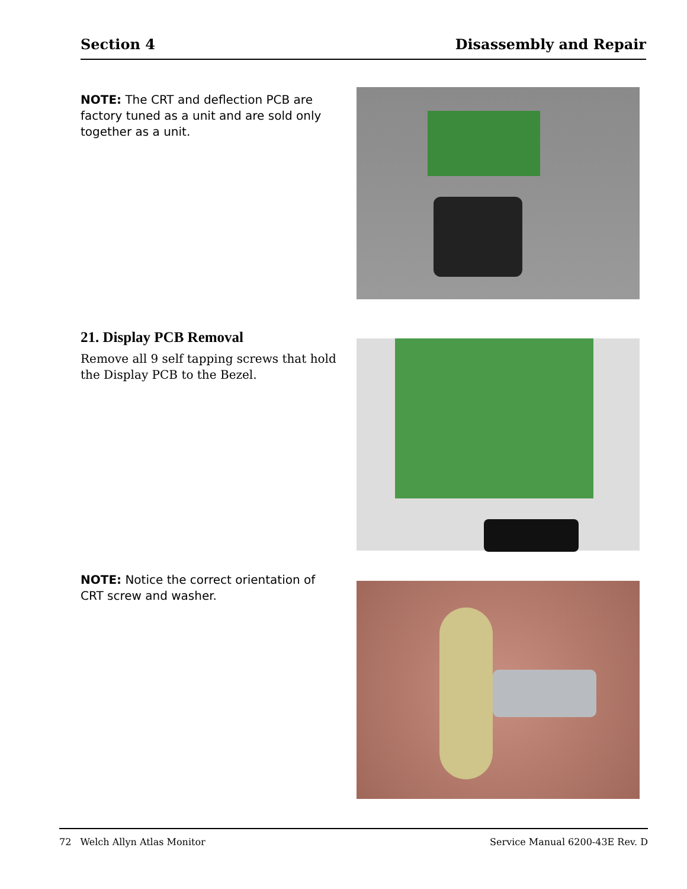Section 4 Disassembly and Repair
NOTE: The CRT and deflection PCB are factory tuned as a unit and are sold only together as a unit.
21. Display PCB Removal
Remove all 9 self tapping screws that hold the Display PCB to the Bezel.
NOTE: Notice the correct orientation of CRT screw and washer.
72 Welch Allyn Atlas Monitor Service Manual 6200-43E Rev. D